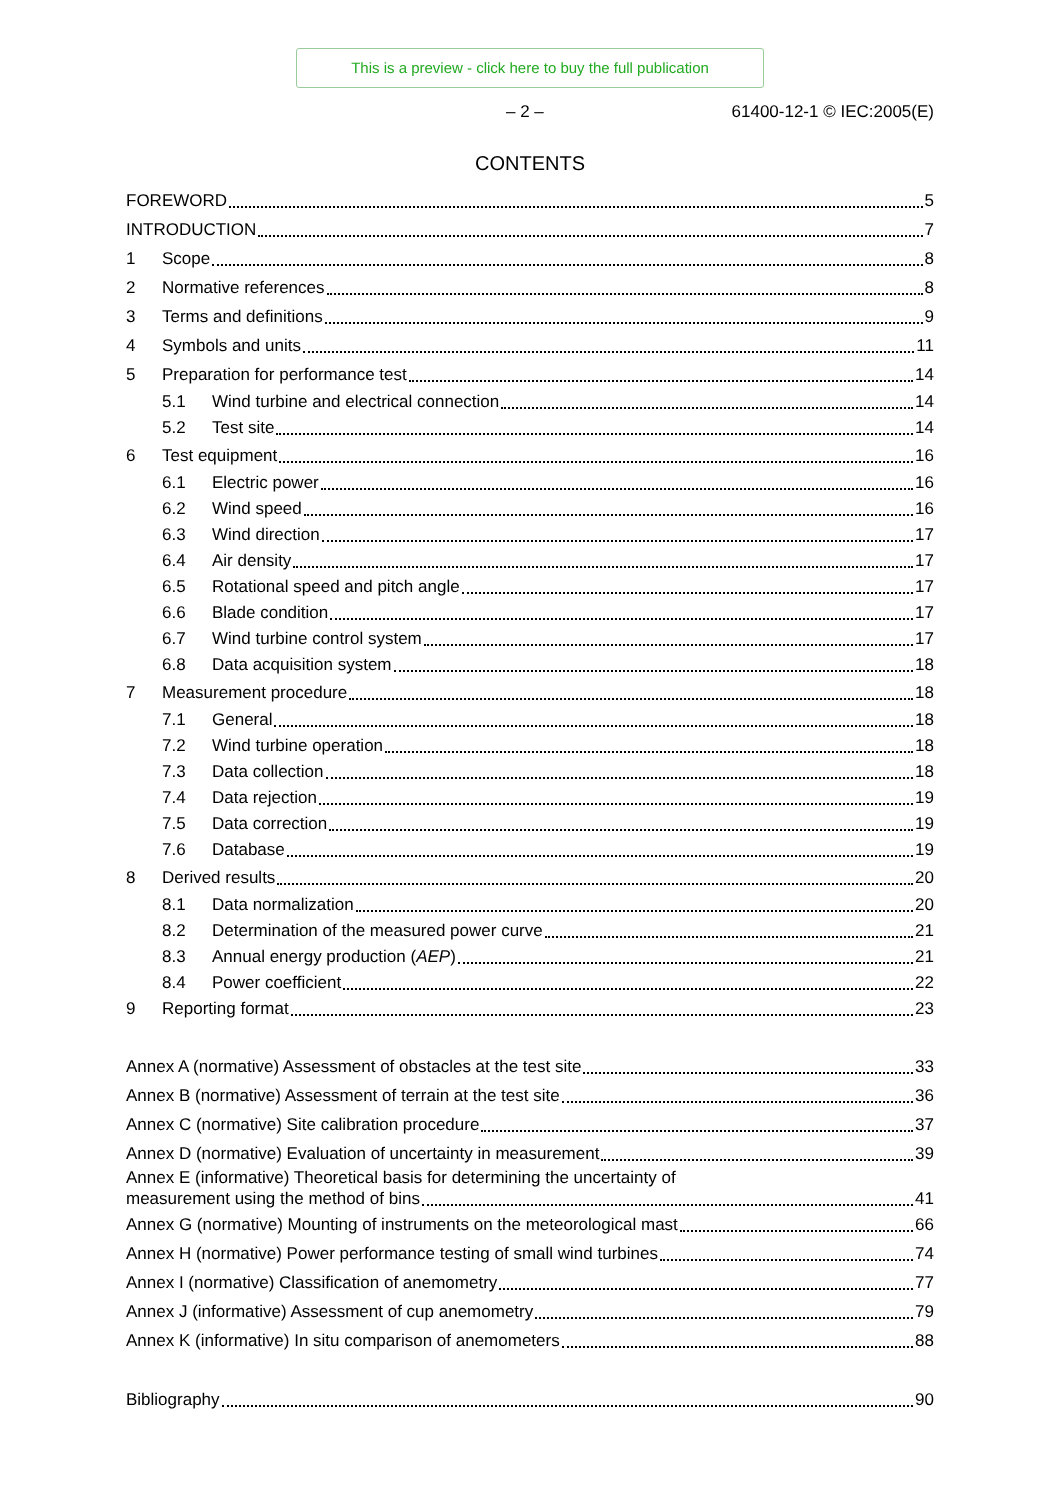This is a preview - click here to buy the full publication
– 2 – 61400-12-1 © IEC:2005(E)
CONTENTS
FOREWORD 5
INTRODUCTION 7
1 Scope 8
2 Normative references 8
3 Terms and definitions 9
4 Symbols and units 11
5 Preparation for performance test 14
5.1 Wind turbine and electrical connection 14
5.2 Test site 14
6 Test equipment 16
6.1 Electric power 16
6.2 Wind speed 16
6.3 Wind direction 17
6.4 Air density 17
6.5 Rotational speed and pitch angle 17
6.6 Blade condition 17
6.7 Wind turbine control system 17
6.8 Data acquisition system 18
7 Measurement procedure 18
7.1 General 18
7.2 Wind turbine operation 18
7.3 Data collection 18
7.4 Data rejection 19
7.5 Data correction 19
7.6 Database 19
8 Derived results 20
8.1 Data normalization 20
8.2 Determination of the measured power curve 21
8.3 Annual energy production (AEP) 21
8.4 Power coefficient 22
9 Reporting format 23
Annex A (normative) Assessment of obstacles at the test site 33
Annex B (normative) Assessment of terrain at the test site 36
Annex C (normative) Site calibration procedure 37
Annex D (normative) Evaluation of uncertainty in measurement 39
Annex E (informative) Theoretical basis for determining the uncertainty of
measurement using the method of bins 41
Annex G (normative) Mounting of instruments on the meteorological mast 66
Annex H (normative) Power performance testing of small wind turbines 74
Annex I (normative) Classification of anemometry 77
Annex J (informative) Assessment of cup anemometry 79
Annex K (informative) In situ comparison of anemometers 88
Bibliography 90